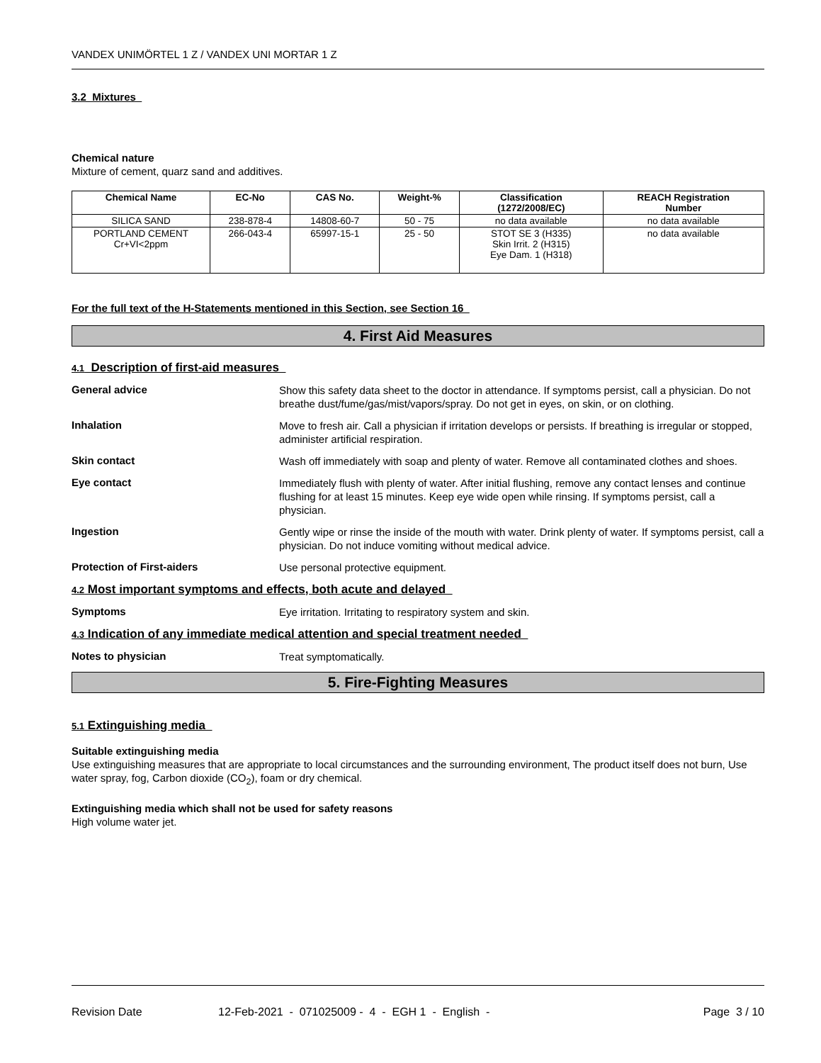VANDEX UNIMÖRTEL 1 Z / VANDEX UNI MORTAR 1 Z
3.2 Mixtures
Chemical nature
Mixture of cement, quarz sand and additives.
| Chemical Name | EC-No | CAS No. | Weight-% | Classification (1272/2008/EC) | REACH Registration Number |
| --- | --- | --- | --- | --- | --- |
| SILICA SAND | 238-878-4 | 14808-60-7 | 50 - 75 | no data available | no data available |
| PORTLAND CEMENT Cr+VI<2ppm | 266-043-4 | 65997-15-1 | 25 - 50 | STOT SE 3 (H335) Skin Irrit. 2 (H315) Eye Dam. 1 (H318) | no data available |
For the full text of the H-Statements mentioned in this Section, see Section 16
4. First Aid Measures
4.1 Description of first-aid measures
General advice Show this safety data sheet to the doctor in attendance. If symptoms persist, call a physician. Do not breathe dust/fume/gas/mist/vapors/spray. Do not get in eyes, on skin, or on clothing.
Inhalation Move to fresh air. Call a physician if irritation develops or persists. If breathing is irregular or stopped, administer artificial respiration.
Skin contact Wash off immediately with soap and plenty of water. Remove all contaminated clothes and shoes.
Eye contact Immediately flush with plenty of water. After initial flushing, remove any contact lenses and continue flushing for at least 15 minutes. Keep eye wide open while rinsing. If symptoms persist, call a physician.
Ingestion Gently wipe or rinse the inside of the mouth with water. Drink plenty of water. If symptoms persist, call a physician. Do not induce vomiting without medical advice.
Protection of First-aiders Use personal protective equipment.
4.2 Most important symptoms and effects, both acute and delayed
Symptoms Eye irritation. Irritating to respiratory system and skin.
4.3 Indication of any immediate medical attention and special treatment needed
Notes to physician Treat symptomatically.
5. Fire-Fighting Measures
5.1 Extinguishing media
Suitable extinguishing media
Use extinguishing measures that are appropriate to local circumstances and the surrounding environment, The product itself does not burn, Use water spray, fog, Carbon dioxide (CO<sub>2</sub>), foam or dry chemical.
Extinguishing media which shall not be used for safety reasons
High volume water jet.
Revision Date 12-Feb-2021 - 071025009 - 4 - EGH 1 - English - Page 3 / 10